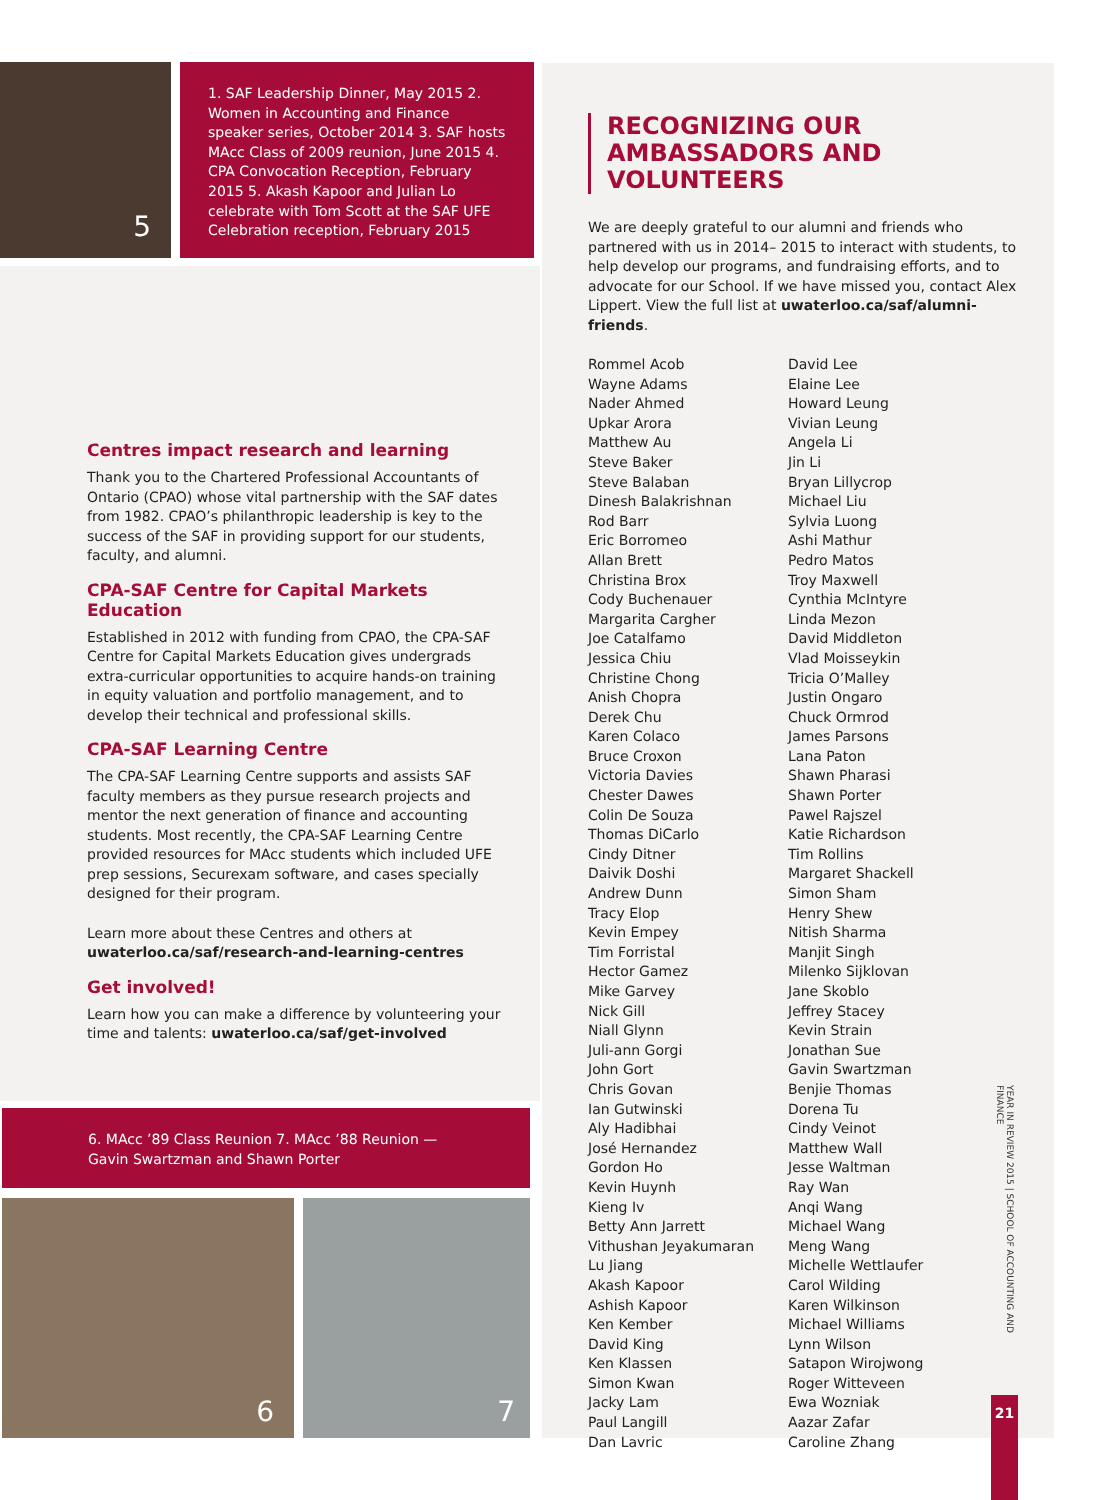5
1. SAF Leadership Dinner, May 2015 2. Women in Accounting and Finance speaker series, October 2014 3. SAF hosts MAcc Class of 2009 reunion, June 2015 4. CPA Convocation Reception, February 2015 5. Akash Kapoor and Julian Lo celebrate with Tom Scott at the SAF UFE Celebration reception, February 2015
Centres impact research and learning
Thank you to the Chartered Professional Accountants of Ontario (CPAO) whose vital partnership with the SAF dates from 1982. CPAO’s philanthropic leadership is key to the success of the SAF in providing support for our students, faculty, and alumni.
CPA-SAF Centre for Capital Markets Education
Established in 2012 with funding from CPAO, the CPA-SAF Centre for Capital Markets Education gives undergrads extra-curricular opportunities to acquire hands-on training in equity valuation and portfolio management, and to develop their technical and professional skills.
CPA-SAF Learning Centre
The CPA-SAF Learning Centre supports and assists SAF faculty members as they pursue research projects and mentor the next generation of finance and accounting students. Most recently, the CPA-SAF Learning Centre provided resources for MAcc students which included UFE prep sessions, Securexam software, and cases specially designed for their program.
Learn more about these Centres and others at uwaterloo.ca/saf/research-and-learning-centres
Get involved!
Learn how you can make a difference by volunteering your time and talents: uwaterloo.ca/saf/get-involved
6. MAcc ’89 Class Reunion 7. MAcc ’88 Reunion — Gavin Swartzman and Shawn Porter
6 7
RECOGNIZING OUR
AMBASSADORS AND VOLUNTEERS
We are deeply grateful to our alumni and friends who partnered with us in 2014– 2015 to interact with students, to help develop our programs, and fundraising efforts, and to advocate for our School. If we have missed you, contact Alex Lippert. View the full list at uwaterloo.ca/saf/alumni-friends.
Rommel Acob
Wayne Adams
Nader Ahmed
Upkar Arora
Matthew Au
Steve Baker
Steve Balaban
Dinesh Balakrishnan
Rod Barr
Eric Borromeo
Allan Brett
Christina Brox
Cody Buchenauer
Margarita Cargher
Joe Catalfamo
Jessica Chiu
Christine Chong
Anish Chopra
Derek Chu
Karen Colaco
Bruce Croxon
Victoria Davies
Chester Dawes
Colin De Souza
Thomas DiCarlo
Cindy Ditner
Daivik Doshi
Andrew Dunn
Tracy Elop
Kevin Empey
Tim Forristal
Hector Gamez
Mike Garvey
Nick Gill
Niall Glynn
Juli-ann Gorgi
John Gort
Chris Govan
Ian Gutwinski
Aly Hadibhai
José Hernandez
Gordon Ho
Kevin Huynh
Kieng Iv
Betty Ann Jarrett
Vithushan Jeyakumaran
Lu Jiang
Akash Kapoor
Ashish Kapoor
Ken Kember
David King
Ken Klassen
Simon Kwan
Jacky Lam
Paul Langill
Dan Lavric
David Lee
Elaine Lee
Howard Leung
Vivian Leung
Angela Li
Jin Li
Bryan Lillycrop
Michael Liu
Sylvia Luong
Ashi Mathur
Pedro Matos
Troy Maxwell
Cynthia McIntyre
Linda Mezon
David Middleton
Vlad Moisseykin
Tricia O’Malley
Justin Ongaro
Chuck Ormrod
James Parsons
Lana Paton
Shawn Pharasi
Shawn Porter
Pawel Rajszel
Katie Richardson
Tim Rollins
Margaret Shackell
Simon Sham
Henry Shew
Nitish Sharma
Manjit Singh
Milenko Sijklovan
Jane Skoblo
Jeffrey Stacey
Kevin Strain
Jonathan Sue
Gavin Swartzman
Benjie Thomas
Dorena Tu
Cindy Veinot
Matthew Wall
Jesse Waltman
Ray Wan
Anqi Wang
Michael Wang
Meng Wang
Michelle Wettlaufer
Carol Wilding
Karen Wilkinson
Michael Williams
Lynn Wilson
Satapon Wirojwong
Roger Witteveen
Ewa Wozniak
Aazar Zafar
Caroline Zhang
YEAR IN REVIEW 2015 | SCHOOL OF ACCOUNTING AND FINANCE
21